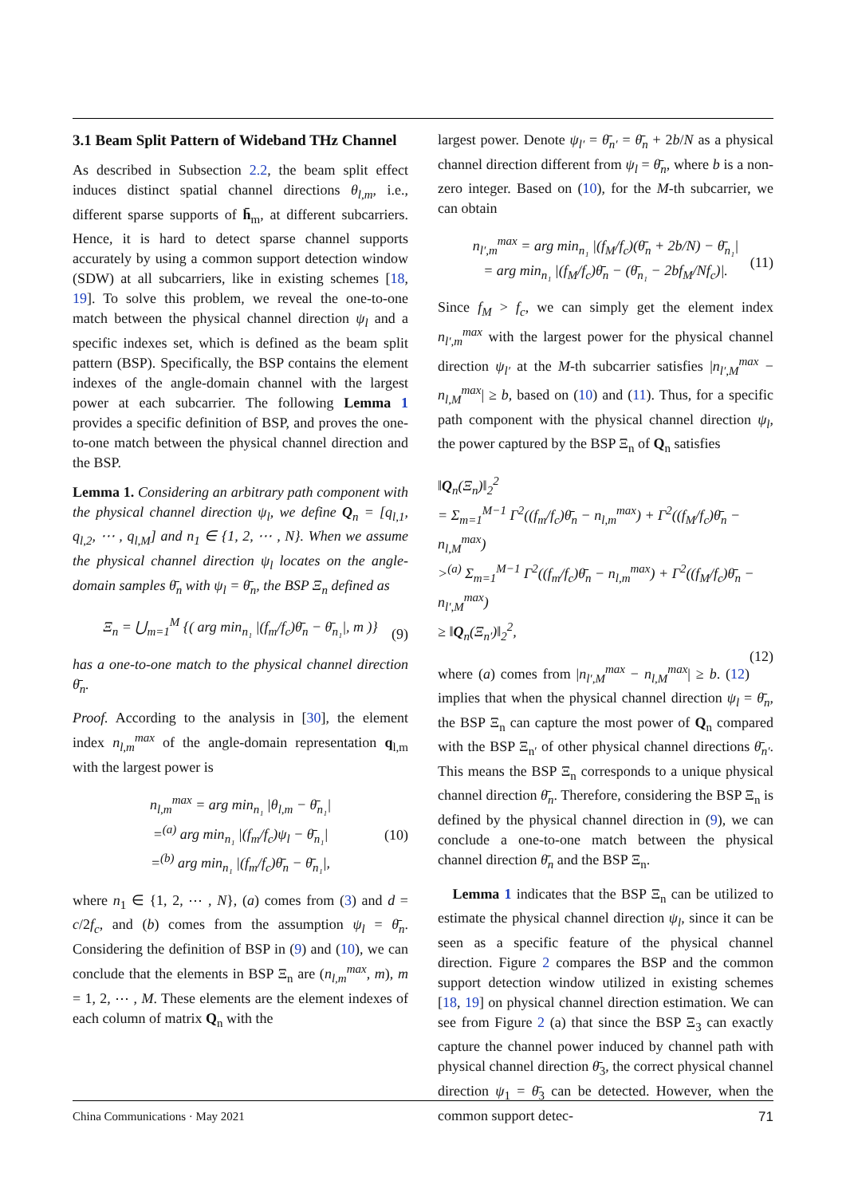3.1 Beam Split Pattern of Wideband THz Channel
As described in Subsection 2.2, the beam split effect induces distinct spatial channel directions θ<sub>l,m</sub>, i.e., different sparse supports of h̄<sub>m</sub>, at different subcarriers. Hence, it is hard to detect sparse channel supports accurately by using a common support detection window (SDW) at all subcarriers, like in existing schemes [18, 19]. To solve this problem, we reveal the one-to-one match between the physical channel direction ψ<sub>l</sub> and a specific indexes set, which is defined as the beam split pattern (BSP). Specifically, the BSP contains the element indexes of the angle-domain channel with the largest power at each subcarrier. The following Lemma 1 provides a specific definition of BSP, and proves the one-to-one match between the physical channel direction and the BSP.
Lemma 1. Considering an arbitrary path component with the physical channel direction ψ<sub>l</sub>, we define Q<sub>n</sub> = [q<sub>l,1</sub>, q<sub>l,2</sub>, ⋯ , q<sub>l,M</sub>] and n<sub>1</sub> ∈ {1, 2, ⋯ , N}. When we assume the physical channel direction ψ<sub>l</sub> locates on the angle-domain samples θ̄<sub>n</sub> with ψ<sub>l</sub> = θ̄<sub>n</sub>, the BSP Ξ<sub>n</sub> defined as
Ξ<sub>n</sub> = ⋃<sub>m=1</sub><sup>M</sup> {( arg min<sub>n₁</sub> |(f<sub>m</sub>/f<sub>c</sub>)θ̄<sub>n</sub> − θ̄<sub>n₁</sub>|, m )} (9)
has a one-to-one match to the physical channel direction θ̄<sub>n</sub>.
Proof. According to the analysis in [30], the element index n<sub>l,m</sub><sup>max</sup> of the angle-domain representation q<sub>l,m</sub> with the largest power is
n<sub>l,m</sub><sup>max</sup> = arg min<sub>n₁</sub> |θ<sub>l,m</sub> − θ̄<sub>n₁</sub>|
=<sup>(a)</sup> arg min<sub>n₁</sub> |(f<sub>m</sub>/f<sub>c</sub>)ψ<sub>l</sub> − θ̄<sub>n₁</sub>|
=<sup>(b)</sup> arg min<sub>n₁</sub> |(f<sub>m</sub>/f<sub>c</sub>)θ̄<sub>n</sub> − θ̄<sub>n₁</sub>|, (10)
where n<sub>1</sub> ∈ {1, 2, ⋯ , N}, (a) comes from (3) and d = c/2f<sub>c</sub>, and (b) comes from the assumption ψ<sub>l</sub> = θ̄<sub>n</sub>. Considering the definition of BSP in (9) and (10), we can conclude that the elements in BSP Ξ<sub>n</sub> are (n<sub>l,m</sub><sup>max</sup>, m), m = 1, 2, ⋯ , M. These elements are the element indexes of each column of matrix Q<sub>n</sub> with the
largest power. Denote ψ<sub>l′</sub> = θ̄<sub>n′</sub> = θ̄<sub>n</sub> + 2b/N as a physical channel direction different from ψ<sub>l</sub> = θ̄<sub>n</sub>, where b is a non-zero integer. Based on (10), for the M-th subcarrier, we can obtain
n<sub>l′,m</sub><sup>max</sup> = arg min<sub>n₁</sub> |(f<sub>M</sub>/f<sub>c</sub>)(θ̄<sub>n</sub> + 2b/N) − θ̄<sub>n₁</sub>|
= arg min<sub>n₁</sub> |(f<sub>M</sub>/f<sub>c</sub>)θ̄<sub>n</sub> − (θ̄<sub>n₁</sub> − 2bf<sub>M</sub>/Nf<sub>c</sub>)|. (11)
Since f<sub>M</sub> > f<sub>c</sub>, we can simply get the element index n<sub>l′,m</sub><sup>max</sup> with the largest power for the physical channel direction ψ<sub>l′</sub> at the M-th subcarrier satisfies |n<sub>l′,M</sub><sup>max</sup> − n<sub>l,M</sub><sup>max</sup>| ≥ b, based on (10) and (11). Thus, for a specific path component with the physical channel direction ψ<sub>l</sub>, the power captured by the BSP Ξ<sub>n</sub> of Q<sub>n</sub> satisfies
‖Q<sub>n</sub>(Ξ<sub>n</sub>)‖<sub>2</sub><sup>2</sup>
= Σ<sub>m=1</sub><sup>M−1</sup> Γ<sup>2</sup>((f<sub>m</sub>/f<sub>c</sub>)θ̄<sub>n</sub> − n<sub>l,m</sub><sup>max</sup>) + Γ<sup>2</sup>((f<sub>M</sub>/f<sub>c</sub>)θ̄<sub>n</sub> − n<sub>l,M</sub><sup>max</sup>)
><sup>(a)</sup> Σ<sub>m=1</sub><sup>M−1</sup> Γ<sup>2</sup>((f<sub>m</sub>/f<sub>c</sub>)θ̄<sub>n</sub> − n<sub>l,m</sub><sup>max</sup>) + Γ<sup>2</sup>((f<sub>M</sub>/f<sub>c</sub>)θ̄<sub>n</sub> − n<sub>l′,M</sub><sup>max</sup>)
≥ ‖Q<sub>n</sub>(Ξ<sub>n′</sub>)‖<sub>2</sub><sup>2</sup>,
(12)
where (a) comes from |n<sub>l′,M</sub><sup>max</sup> − n<sub>l,M</sub><sup>max</sup>| ≥ b. (12) implies that when the physical channel direction ψ<sub>l</sub> = θ̄<sub>n</sub>, the BSP Ξ<sub>n</sub> can capture the most power of Q<sub>n</sub> compared with the BSP Ξ<sub>n′</sub> of other physical channel directions θ̄<sub>n′</sub>. This means the BSP Ξ<sub>n</sub> corresponds to a unique physical channel direction θ̄<sub>n</sub>. Therefore, considering the BSP Ξ<sub>n</sub> is defined by the physical channel direction in (9), we can conclude a one-to-one match between the physical channel direction θ̄<sub>n</sub> and the BSP Ξ<sub>n</sub>.
Lemma 1 indicates that the BSP Ξ<sub>n</sub> can be utilized to estimate the physical channel direction ψ<sub>l</sub>, since it can be seen as a specific feature of the physical channel direction. Figure 2 compares the BSP and the common support detection window utilized in existing schemes [18, 19] on physical channel direction estimation. We can see from Figure 2 (a) that since the BSP Ξ<sub>3</sub> can exactly capture the channel power induced by channel path with physical channel direction θ̄<sub>3</sub>, the correct physical channel direction ψ<sub>1</sub> = θ̄<sub>3</sub> can be detected. However, when the common support detec-
China Communications · May 2021 71